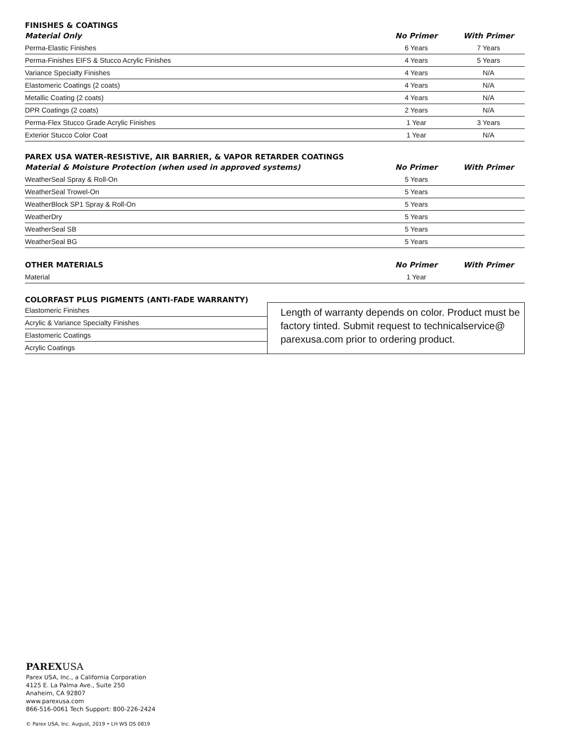FINISHES & COATINGS
| Material Only | No Primer | With Primer |
| --- | --- | --- |
| Perma-Elastic Finishes | 6 Years | 7 Years |
| Perma-Finishes EIFS & Stucco Acrylic Finishes | 4 Years | 5 Years |
| Variance Specialty Finishes | 4 Years | N/A |
| Elastomeric Coatings (2 coats) | 4 Years | N/A |
| Metallic Coating (2 coats) | 4 Years | N/A |
| DPR Coatings (2 coats) | 2 Years | N/A |
| Perma-Flex Stucco Grade Acrylic Finishes | 1 Year | 3 Years |
| Exterior Stucco Color Coat | 1 Year | N/A |
PAREX USA WATER-RESISTIVE, AIR BARRIER, & VAPOR RETARDER COATINGS
| Material & Moisture Protection (when used in approved systems) | No Primer | With Primer |
| --- | --- | --- |
| WeatherSeal Spray & Roll-On | 5 Years | |
| WeatherSeal Trowel-On | 5 Years | |
| WeatherBlock SP1 Spray & Roll-On | 5 Years | |
| WeatherDry | 5 Years | |
| WeatherSeal SB | 5 Years | |
| WeatherSeal BG | 5 Years | |
| OTHER MATERIALS | No Primer | With Primer |
| --- | --- | --- |
| Material | 1 Year | |
COLORFAST PLUS PIGMENTS (ANTI-FADE WARRANTY)
| Elastomeric Finishes |
| Acrylic & Variance Specialty Finishes |
| Elastomeric Coatings |
| Acrylic Coatings |
Length of warranty depends on color. Product must be factory tinted. Submit request to technicalservice@ parexusa.com prior to ordering product.
PAREXUSA
Parex USA, Inc., a California Corporation
4125 E. La Palma Ave., Suite 250
Anaheim, CA 92807
www.parexusa.com
866-516-0061 Tech Support: 800-226-2424
© Parex USA, Inc. August, 2019 • LH WS DS 0819